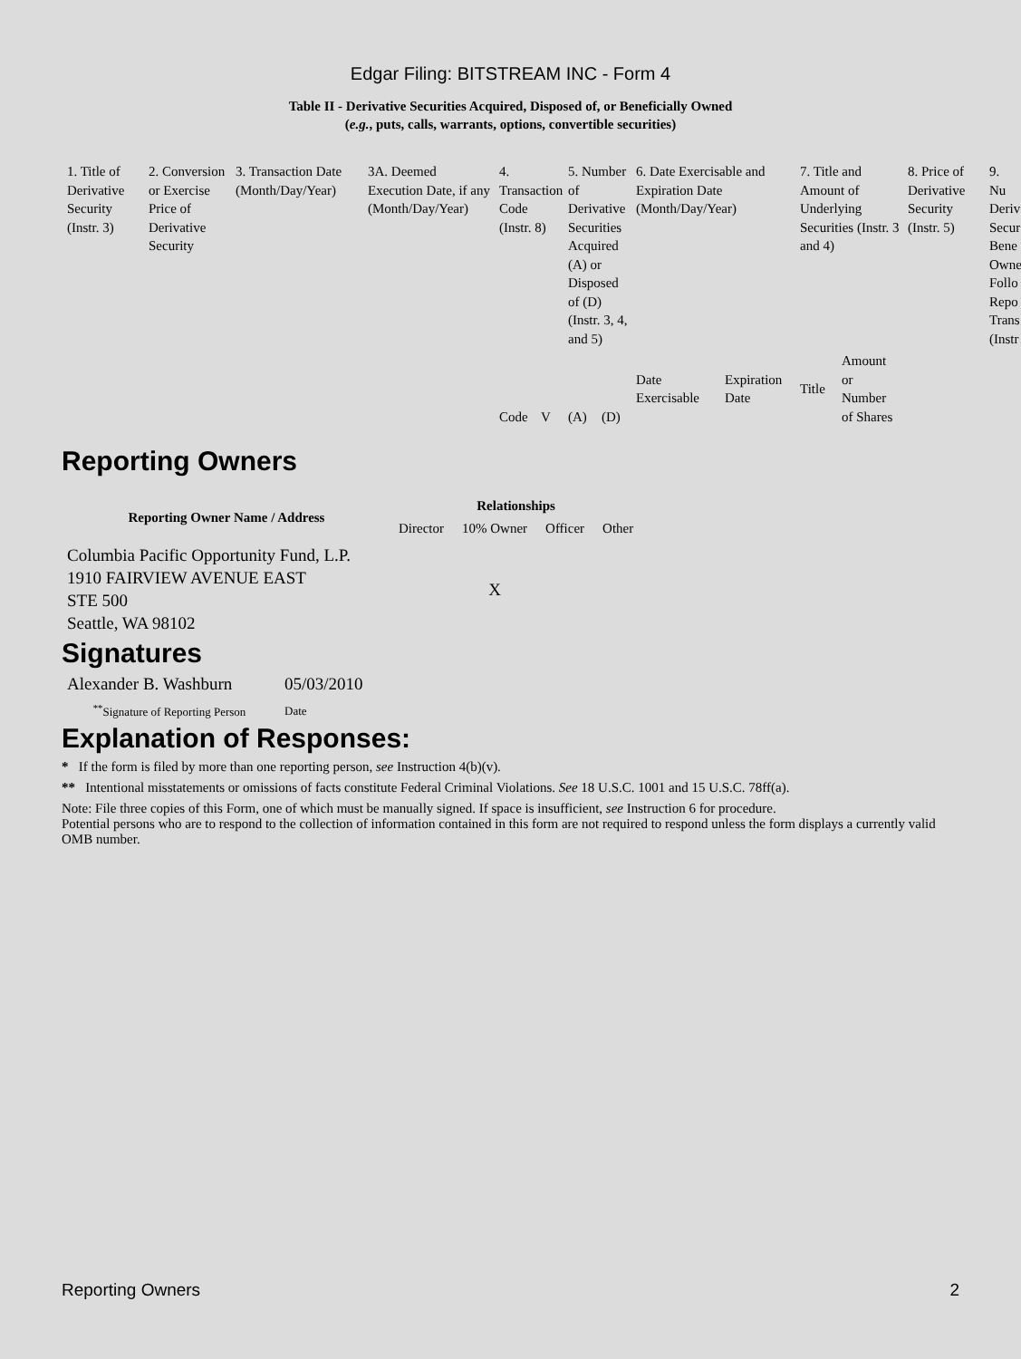Edgar Filing: BITSTREAM INC - Form 4
Table II - Derivative Securities Acquired, Disposed of, or Beneficially Owned
(e.g., puts, calls, warrants, options, convertible securities)
| 1. Title of Derivative Security (Instr. 3) | 2. Conversion or Exercise Price of Derivative Security | 3. Transaction Date (Month/Day/Year) | 3A. Deemed Execution Date, if any (Month/Day/Year) | 4. Transaction Code (Instr. 8) | | 5. Number of Derivative Securities Acquired (A) or Disposed of (D) (Instr. 3, 4, and 5) | | 6. Date Exercisable and Expiration Date (Month/Day/Year) | | 7. Title and Amount of Underlying Securities (Instr. 3 and 4) | | 8. Price of Derivative Security (Instr. 5) | 9. Nu Deriv Secur Bene Owne Follo Repo Trans (Instr |
| --- | --- | --- | --- | --- | --- | --- | --- | --- | --- | --- | --- | --- | --- |
| | | | | Code | V | (A) | (D) | Date Exercisable | Expiration Date | Title | Amount or Number of Shares | | |
Reporting Owners
| Reporting Owner Name / Address | Relationships | | | |
| --- | --- | --- | --- | --- |
| | Director | 10% Owner | Officer | Other |
| Columbia Pacific Opportunity Fund, L.P. 1910 FAIRVIEW AVENUE EAST STE 500 Seattle, WA 98102 | | X | | |
Signatures
| Alexander B. Washburn | 05/03/2010 |
| <sup>**</sup> Signature of Reporting Person | Date |
Explanation of Responses:
* If the form is filed by more than one reporting person, see Instruction 4(b)(v).
** Intentional misstatements or omissions of facts constitute Federal Criminal Violations. See 18 U.S.C. 1001 and 15 U.S.C. 78ff(a).
Note: File three copies of this Form, one of which must be manually signed. If space is insufficient, see Instruction 6 for procedure.
Potential persons who are to respond to the collection of information contained in this form are not required to respond unless the form displays a currently valid OMB number.
Reporting Owners 2